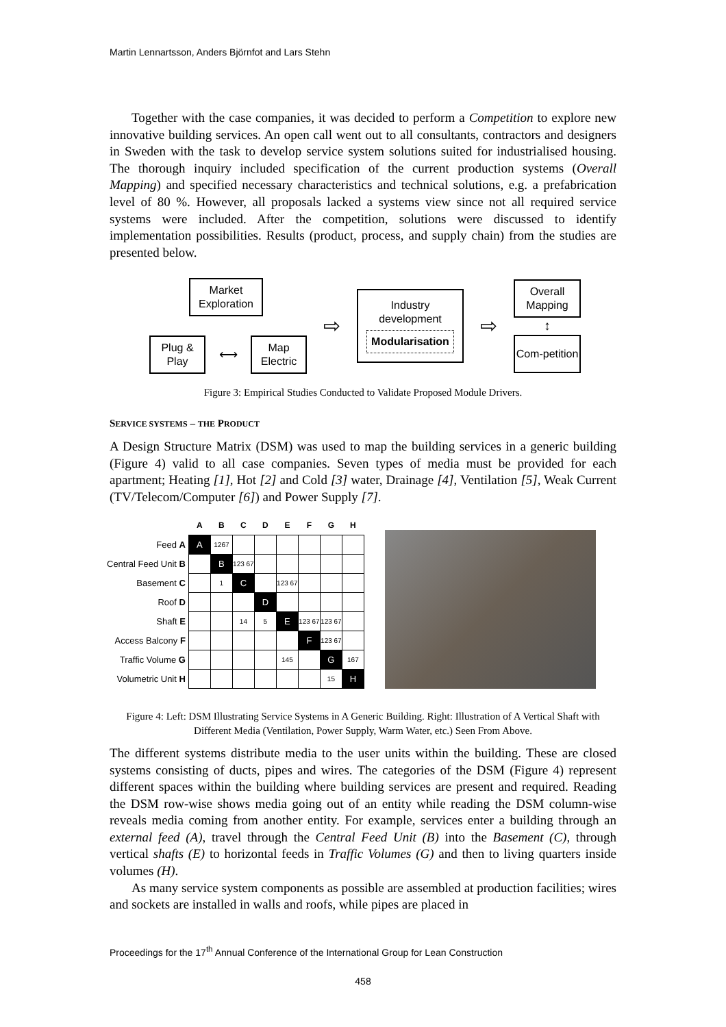Martin Lennartsson, Anders Björnfot and Lars Stehn
Together with the case companies, it was decided to perform a Competition to explore new innovative building services. An open call went out to all consultants, contractors and designers in Sweden with the task to develop service system solutions suited for industrialised housing. The thorough inquiry included specification of the current production systems (Overall Mapping) and specified necessary characteristics and technical solutions, e.g. a prefabrication level of 80 %. However, all proposals lacked a systems view since not all required service systems were included. After the competition, solutions were discussed to identify implementation possibilities. Results (product, process, and supply chain) from the studies are presented below.
Market Exploration
Plug & Play
⟷
Map Electric
⇨
Industry development
Modularisation
⇨
Overall Mapping
↕
Com-petition
Figure 3: Empirical Studies Conducted to Validate Proposed Module Drivers.
SERVICE SYSTEMS – THE PRODUCT
A Design Structure Matrix (DSM) was used to map the building services in a generic building (Figure 4) valid to all case companies. Seven types of media must be provided for each apartment; Heating [1], Hot [2] and Cold [3] water, Drainage [4], Ventilation [5], Weak Current (TV/Telecom/Computer [6]) and Power Supply [7].
| | A | B | C | D | E | F | G | H |
| --- | --- | --- | --- | --- | --- | --- | --- | --- |
| Feed A | A | 1267 | | | | | | |
| Central Feed Unit B | | B | 123 67 | | | | | |
| Basement C | | 1 | C | | 123 67 | | | |
| Roof D | | | | D | | | | |
| Shaft E | | | 14 | 5 | E | 123 67 | 123 67 | |
| Access Balcony F | | | | | | F | 123 67 | |
| Traffic Volume G | | | | | 145 | | G | 167 |
| Volumetric Unit H | | | | | | | 15 | H |
Figure 4: Left: DSM Illustrating Service Systems in A Generic Building. Right: Illustration of A Vertical Shaft with Different Media (Ventilation, Power Supply, Warm Water, etc.) Seen From Above.
The different systems distribute media to the user units within the building. These are closed systems consisting of ducts, pipes and wires. The categories of the DSM (Figure 4) represent different spaces within the building where building services are present and required. Reading the DSM row-wise shows media going out of an entity while reading the DSM column-wise reveals media coming from another entity. For example, services enter a building through an external feed (A), travel through the Central Feed Unit (B) into the Basement (C), through vertical shafts (E) to horizontal feeds in Traffic Volumes (G) and then to living quarters inside volumes (H).
As many service system components as possible are assembled at production facilities; wires and sockets are installed in walls and roofs, while pipes are placed in
Proceedings for the 17<sup>th</sup> Annual Conference of the International Group for Lean Construction
458